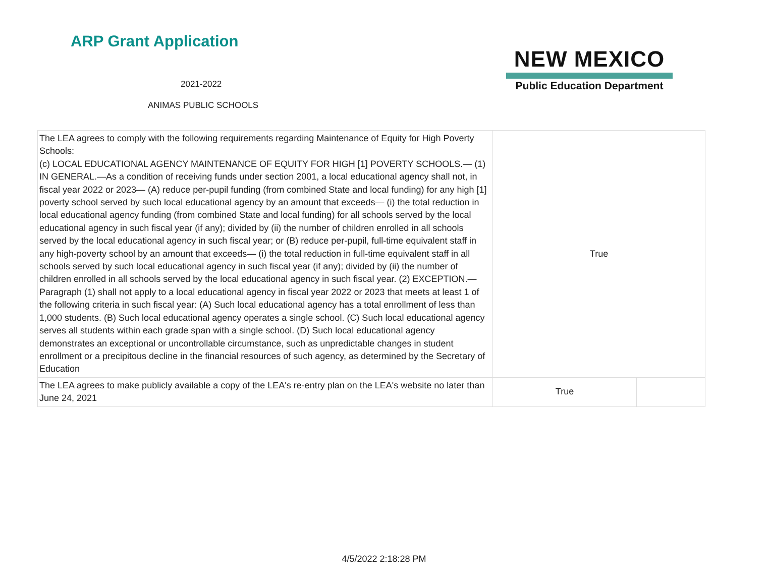ARP Grant Application
2021-2022
ANIMAS PUBLIC SCHOOLS
NEW MEXICO
Public Education Department
| The LEA agrees to comply with the following requirements regarding Maintenance of Equity for High Poverty Schools: (c) LOCAL EDUCATIONAL AGENCY MAINTENANCE OF EQUITY FOR HIGH [1] POVERTY SCHOOLS.— (1) IN GENERAL.—As a condition of receiving funds under section 2001, a local educational agency shall not, in fiscal year 2022 or 2023— (A) reduce per-pupil funding (from combined State and local funding) for any high [1] poverty school served by such local educational agency by an amount that exceeds— (i) the total reduction in local educational agency funding (from combined State and local funding) for all schools served by the local educational agency in such fiscal year (if any); divided by (ii) the number of children enrolled in all schools served by the local educational agency in such fiscal year; or (B) reduce per-pupil, full-time equivalent staff in any high-poverty school by an amount that exceeds— (i) the total reduction in full-time equivalent staff in all schools served by such local educational agency in such fiscal year (if any); divided by (ii) the number of children enrolled in all schools served by the local educational agency in such fiscal year. (2) EXCEPTION.—Paragraph (1) shall not apply to a local educational agency in fiscal year 2022 or 2023 that meets at least 1 of the following criteria in such fiscal year: (A) Such local educational agency has a total enrollment of less than 1,000 students. (B) Such local educational agency operates a single school. (C) Such local educational agency serves all students within each grade span with a single school. (D) Such local educational agency demonstrates an exceptional or uncontrollable circumstance, such as unpredictable changes in student enrollment or a precipitous decline in the financial resources of such agency, as determined by the Secretary of Education | True | |
| The LEA agrees to make publicly available a copy of the LEA's re-entry plan on the LEA's website no later than June 24, 2021 | True | |
4/5/2022 2:18:28 PM